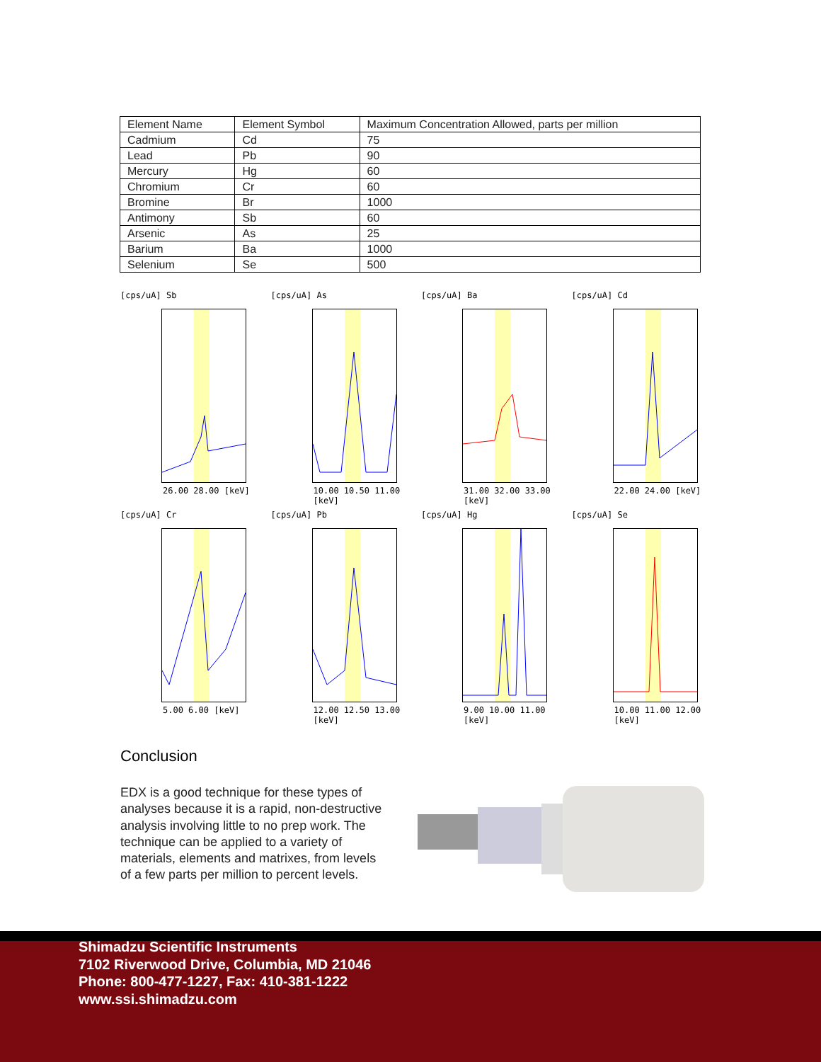| Element Name | Element Symbol | Maximum Concentration Allowed, parts per million |
| --- | --- | --- |
| Cadmium | Cd | 75 |
| Lead | Pb | 90 |
| Mercury | Hg | 60 |
| Chromium | Cr | 60 |
| Bromine | Br | 1000 |
| Antimony | Sb | 60 |
| Arsenic | As | 25 |
| Barium | Ba | 1000 |
| Selenium | Se | 500 |
[cps/uA] Sb
26.00 28.00 [keV]
[cps/uA] As
10.00 10.50 11.00 [keV]
[cps/uA] Ba
31.00 32.00 33.00 [keV]
[cps/uA] Cd
22.00 24.00 [keV]
[cps/uA] Cr
5.00 6.00 [keV]
[cps/uA] Pb
12.00 12.50 13.00 [keV]
[cps/uA] Hg
9.00 10.00 11.00 [keV]
[cps/uA] Se
10.00 11.00 12.00 [keV]
Conclusion
EDX is a good technique for these types of analyses because it is a rapid, non-destructive analysis involving little to no prep work. The technique can be applied to a variety of materials, elements and matrixes, from levels of a few parts per million to percent levels.
Shimadzu Scientific Instruments
7102 Riverwood Drive, Columbia, MD 21046
Phone: 800-477-1227, Fax: 410-381-1222
www.ssi.shimadzu.com